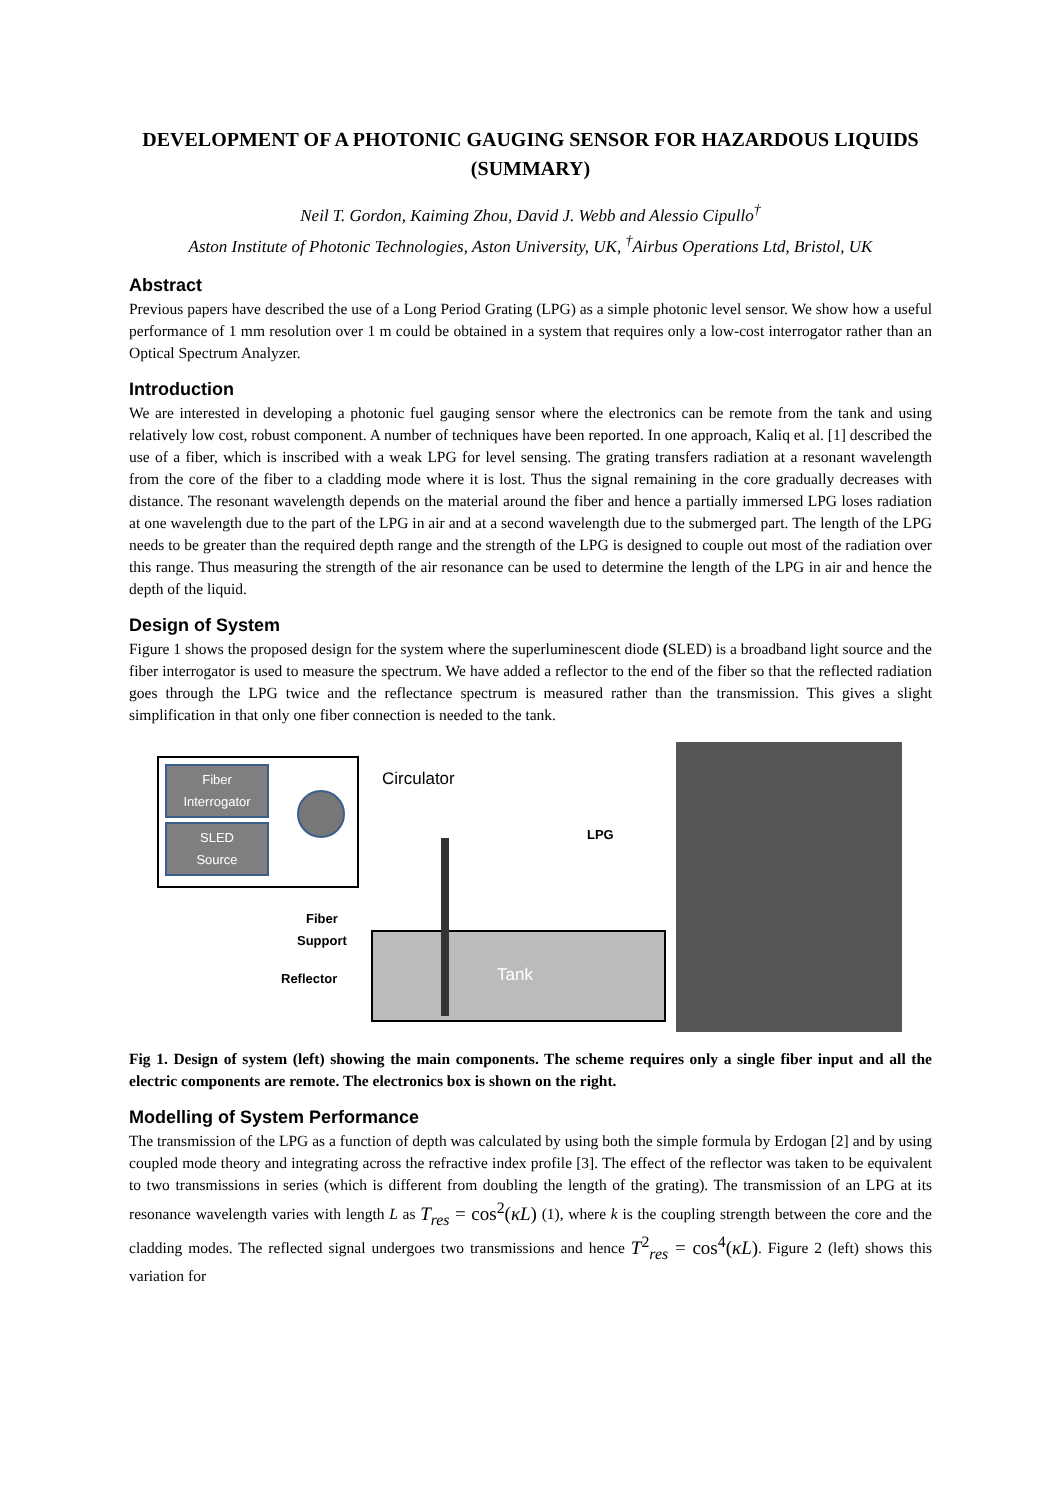DEVELOPMENT OF A PHOTONIC GAUGING SENSOR FOR HAZARDOUS LIQUIDS (SUMMARY)
Neil T. Gordon, Kaiming Zhou, David J. Webb and Alessio Cipullo<sup>†</sup>
Aston Institute of Photonic Technologies, Aston University, UK, <sup>†</sup>Airbus Operations Ltd, Bristol, UK
Abstract
Previous papers have described the use of a Long Period Grating (LPG) as a simple photonic level sensor. We show how a useful performance of 1 mm resolution over 1 m could be obtained in a system that requires only a low-cost interrogator rather than an Optical Spectrum Analyzer.
Introduction
We are interested in developing a photonic fuel gauging sensor where the electronics can be remote from the tank and using relatively low cost, robust component. A number of techniques have been reported. In one approach, Kaliq et al. [1] described the use of a fiber, which is inscribed with a weak LPG for level sensing. The grating transfers radiation at a resonant wavelength from the core of the fiber to a cladding mode where it is lost. Thus the signal remaining in the core gradually decreases with distance. The resonant wavelength depends on the material around the fiber and hence a partially immersed LPG loses radiation at one wavelength due to the part of the LPG in air and at a second wavelength due to the submerged part. The length of the LPG needs to be greater than the required depth range and the strength of the LPG is designed to couple out most of the radiation over this range. Thus measuring the strength of the air resonance can be used to determine the length of the LPG in air and hence the depth of the liquid.
Design of System
Figure 1 shows the proposed design for the system where the superluminescent diode (SLED) is a broadband light source and the fiber interrogator is used to measure the spectrum. We have added a reflector to the end of the fiber so that the reflected radiation goes through the LPG twice and the reflectance spectrum is measured rather than the transmission. This gives a slight simplification in that only one fiber connection is needed to the tank.
Fiber
Interrogator
SLED
Source
Circulator
LPG
Tank
Fiber
Support
Reflector
Fig 1. Design of system (left) showing the main components. The scheme requires only a single fiber input and all the electric components are remote. The electronics box is shown on the right.
Modelling of System Performance
The transmission of the LPG as a function of depth was calculated by using both the simple formula by Erdogan [2] and by using coupled mode theory and integrating across the refractive index profile [3]. The effect of the reflector was taken to be equivalent to two transmissions in series (which is different from doubling the length of the grating). The transmission of an LPG at its resonance wavelength varies with length L as T<sub>res</sub> = cos<sup>2</sup>(κL) (1), where k is the coupling strength between the core and the cladding modes. The reflected signal undergoes two transmissions and hence T<sup>2</sup><sub>res</sub> = cos<sup>4</sup>(κL). Figure 2 (left) shows this variation for